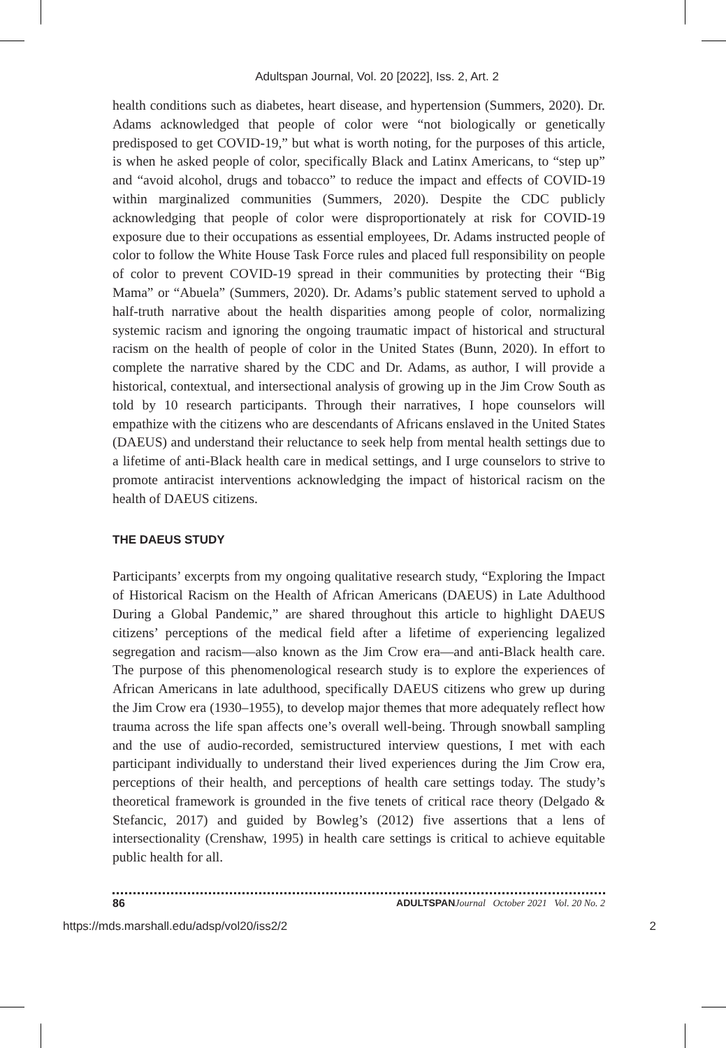Adultspan Journal, Vol. 20 [2022], Iss. 2, Art. 2
health conditions such as diabetes, heart disease, and hypertension (Summers, 2020). Dr. Adams acknowledged that people of color were “not biologically or genetically predisposed to get COVID-19,” but what is worth noting, for the purposes of this article, is when he asked people of color, specifically Black and Latinx Americans, to “step up” and “avoid alcohol, drugs and tobacco” to reduce the impact and effects of COVID-19 within marginalized communities (Summers, 2020). Despite the CDC publicly acknowledging that people of color were disproportionately at risk for COVID-19 exposure due to their occupations as essential employees, Dr. Adams instructed people of color to follow the White House Task Force rules and placed full responsibility on people of color to prevent COVID-19 spread in their communities by protecting their “Big Mama” or “Abuela” (Summers, 2020). Dr. Adams’s public statement served to uphold a half-truth narrative about the health disparities among people of color, normalizing systemic racism and ignoring the ongoing traumatic impact of historical and structural racism on the health of people of color in the United States (Bunn, 2020). In effort to complete the narrative shared by the CDC and Dr. Adams, as author, I will provide a historical, contextual, and intersectional analysis of growing up in the Jim Crow South as told by 10 research participants. Through their narratives, I hope counselors will empathize with the citizens who are descendants of Africans enslaved in the United States (DAEUS) and understand their reluctance to seek help from mental health settings due to a lifetime of anti-Black health care in medical settings, and I urge counselors to strive to promote antiracist interventions acknowledging the impact of historical racism on the health of DAEUS citizens.
THE DAEUS STUDY
Participants’ excerpts from my ongoing qualitative research study, “Exploring the Impact of Historical Racism on the Health of African Americans (DAEUS) in Late Adulthood During a Global Pandemic,” are shared throughout this article to highlight DAEUS citizens’ perceptions of the medical field after a lifetime of experiencing legalized segregation and racism—also known as the Jim Crow era—and anti-Black health care. The purpose of this phenomenological research study is to explore the experiences of African Americans in late adulthood, specifically DAEUS citizens who grew up during the Jim Crow era (1930–1955), to develop major themes that more adequately reflect how trauma across the life span affects one’s overall well-being. Through snowball sampling and the use of audio-recorded, semistructured interview questions, I met with each participant individually to understand their lived experiences during the Jim Crow era, perceptions of their health, and perceptions of health care settings today. The study’s theoretical framework is grounded in the five tenets of critical race theory (Delgado & Stefancic, 2017) and guided by Bowleg’s (2012) five assertions that a lens of intersectionality (Crenshaw, 1995) in health care settings is critical to achieve equitable public health for all.
86 ADULTSPAN Journal October 2021 Vol. 20 No. 2
https://mds.marshall.edu/adsp/vol20/iss2/2 2